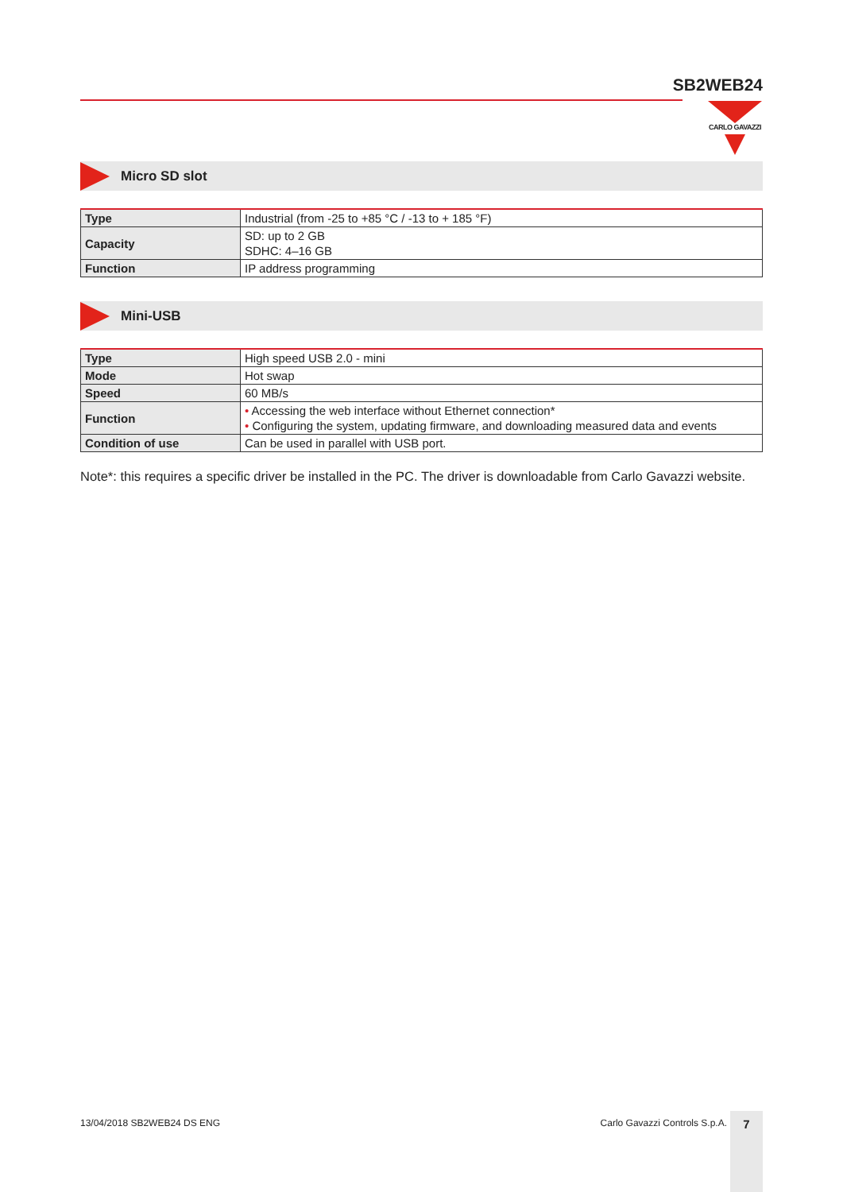SB2WEB24
CARLO GAVAZZI
Micro SD slot
| Type | Industrial (from -25 to +85 °C / -13 to + 185 °F) |
| Capacity | SD: up to 2 GB SDHC: 4–16 GB |
| Function | IP address programming |
Mini-USB
| Type | High speed USB 2.0 - mini |
| Mode | Hot swap |
| Speed | 60 MB/s |
| Function | • Accessing the web interface without Ethernet connection* • Configuring the system, updating firmware, and downloading measured data and events |
| Condition of use | Can be used in parallel with USB port. |
Note*: this requires a specific driver be installed in the PC. The driver is downloadable from Carlo Gavazzi website.
13/04/2018 SB2WEB24 DS ENG Carlo Gavazzi Controls S.p.A. 7